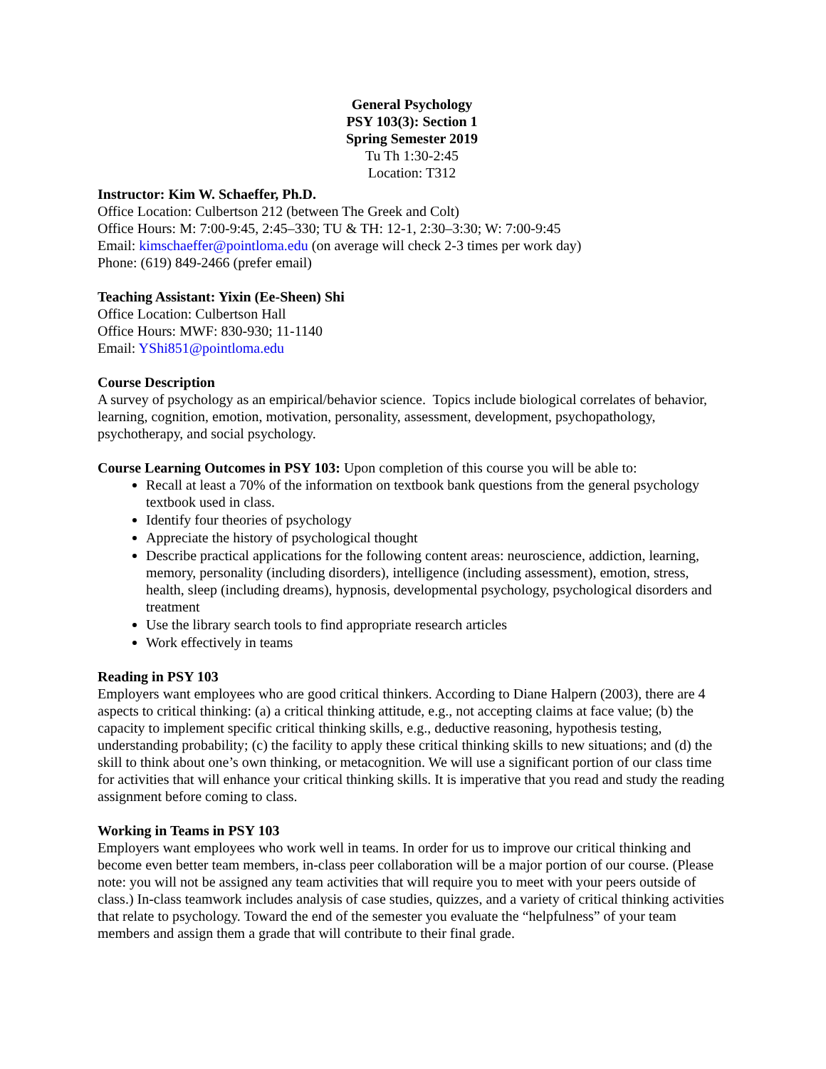General Psychology
PSY 103(3): Section 1
Spring Semester 2019
Tu Th 1:30-2:45
Location: T312
Instructor: Kim W. Schaeffer, Ph.D.
Office Location: Culbertson 212 (between The Greek and Colt)
Office Hours: M: 7:00-9:45, 2:45–330; TU & TH: 12-1, 2:30–3:30; W: 7:00-9:45
Email: kimschaeffer@pointloma.edu (on average will check 2-3 times per work day)
Phone: (619) 849-2466 (prefer email)
Teaching Assistant: Yixin (Ee-Sheen) Shi
Office Location: Culbertson Hall
Office Hours: MWF: 830-930; 11-1140
Email: YShi851@pointloma.edu
Course Description
A survey of psychology as an empirical/behavior science. Topics include biological correlates of behavior, learning, cognition, emotion, motivation, personality, assessment, development, psychopathology, psychotherapy, and social psychology.
Course Learning Outcomes in PSY 103: Upon completion of this course you will be able to:
Recall at least a 70% of the information on textbook bank questions from the general psychology textbook used in class.
Identify four theories of psychology
Appreciate the history of psychological thought
Describe practical applications for the following content areas: neuroscience, addiction, learning, memory, personality (including disorders), intelligence (including assessment), emotion, stress, health, sleep (including dreams), hypnosis, developmental psychology, psychological disorders and treatment
Use the library search tools to find appropriate research articles
Work effectively in teams
Reading in PSY 103
Employers want employees who are good critical thinkers. According to Diane Halpern (2003), there are 4 aspects to critical thinking: (a) a critical thinking attitude, e.g., not accepting claims at face value; (b) the capacity to implement specific critical thinking skills, e.g., deductive reasoning, hypothesis testing, understanding probability; (c) the facility to apply these critical thinking skills to new situations; and (d) the skill to think about one’s own thinking, or metacognition. We will use a significant portion of our class time for activities that will enhance your critical thinking skills. It is imperative that you read and study the reading assignment before coming to class.
Working in Teams in PSY 103
Employers want employees who work well in teams. In order for us to improve our critical thinking and become even better team members, in-class peer collaboration will be a major portion of our course. (Please note: you will not be assigned any team activities that will require you to meet with your peers outside of class.) In-class teamwork includes analysis of case studies, quizzes, and a variety of critical thinking activities that relate to psychology. Toward the end of the semester you evaluate the “helpfulness” of your team members and assign them a grade that will contribute to their final grade.